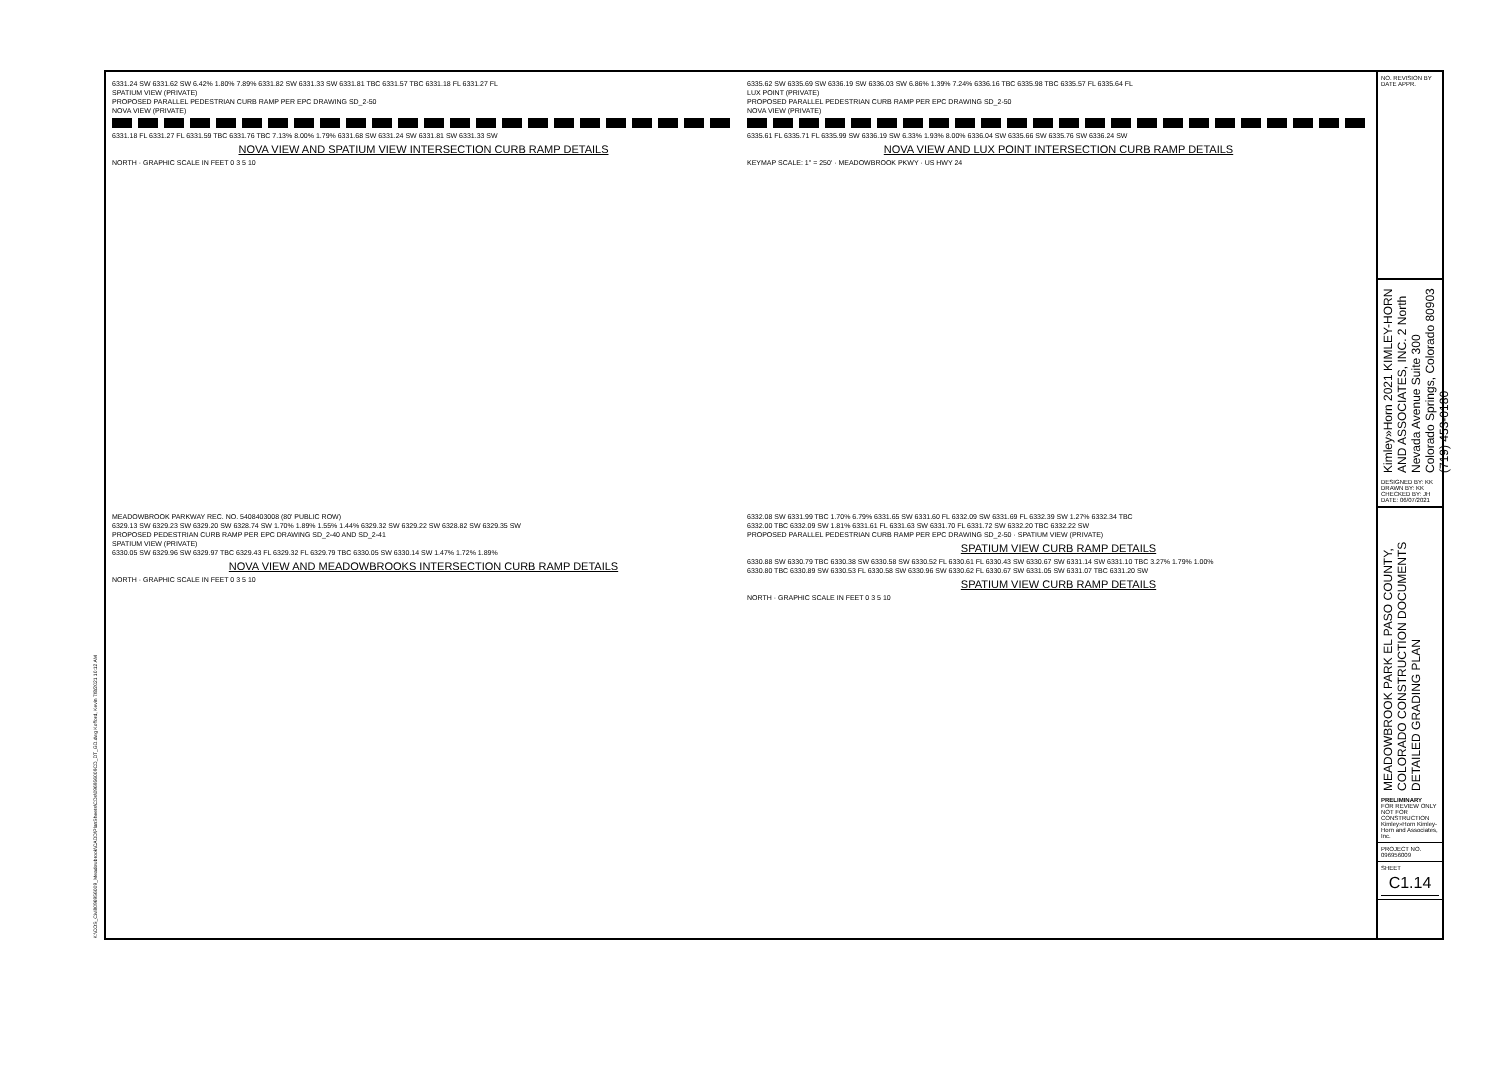K:\COS_Civil\096956009_Meadowbrook\CADD\PlanSheets\CDs\096956009CD_DT_GD.dwg Kofford, Kevin 7/8/2021 10:12 AM
6331.24 SW 6331.62 SW 6.42% 1.80% 7.89% 6331.82 SW 6331.33 SW 6331.81 TBC 6331.57 TBC 6331.18 FL 6331.27 FL
SPATIUM VIEW (PRIVATE)
PROPOSED PARALLEL PEDESTRIAN CURB RAMP PER EPC DRAWING SD_2-50
NOVA VIEW (PRIVATE)
6331.18 FL 6331.27 FL 6331.59 TBC 6331.76 TBC 7.13% 8.00% 1.79% 6331.68 SW 6331.24 SW 6331.81 SW 6331.33 SW
NOVA VIEW AND SPATIUM VIEW INTERSECTION CURB RAMP DETAILS
NORTH · GRAPHIC SCALE IN FEET 0 3 5 10
6335.62 SW 6335.69 SW 6336.19 SW 6336.03 SW 6.86% 1.39% 7.24% 6336.16 TBC 6335.98 TBC 6335.57 FL 6335.64 FL
LUX POINT (PRIVATE)
PROPOSED PARALLEL PEDESTRIAN CURB RAMP PER EPC DRAWING SD_2-50
NOVA VIEW (PRIVATE)
6335.61 FL 6335.71 FL 6335.99 SW 6336.19 SW 6.33% 1.93% 8.00% 6336.04 SW 6335.66 SW 6335.76 SW 6336.24 SW
NOVA VIEW AND LUX POINT INTERSECTION CURB RAMP DETAILS
KEYMAP SCALE: 1" = 250' · MEADOWBROOK PKWY · US HWY 24
MEADOWBROOK PARKWAY REC. NO. 5408403008 (80' PUBLIC ROW)
6329.13 SW 6329.23 SW 6329.20 SW 6328.74 SW 1.70% 1.89% 1.55% 1.44% 6329.32 SW 6329.22 SW 6328.82 SW 6329.35 SW
PROPOSED PEDESTRIAN CURB RAMP PER EPC DRAWING SD_2-40 AND SD_2-41
SPATIUM VIEW (PRIVATE)
6330.05 SW 6329.96 SW 6329.97 TBC 6329.43 FL 6329.32 FL 6329.79 TBC 6330.05 SW 6330.14 SW 1.47% 1.72% 1.89%
NOVA VIEW AND MEADOWBROOKS INTERSECTION CURB RAMP DETAILS
NORTH · GRAPHIC SCALE IN FEET 0 3 5 10
6332.08 SW 6331.99 TBC 1.70% 6.79% 6331.65 SW 6331.60 FL 6332.09 SW 6331.69 FL 6332.39 SW 1.27% 6332.34 TBC
6332.00 TBC 6332.09 SW 1.81% 6331.61 FL 6331.63 SW 6331.70 FL 6331.72 SW 6332.20 TBC 6332.22 SW
PROPOSED PARALLEL PEDESTRIAN CURB RAMP PER EPC DRAWING SD_2-50 · SPATIUM VIEW (PRIVATE)
SPATIUM VIEW CURB RAMP DETAILS
6330.88 SW 6330.79 TBC 6330.38 SW 6330.58 SW 6330.52 FL 6330.61 FL 6330.43 SW 6330.67 SW 6331.14 SW 6331.10 TBC 3.27% 1.79% 1.00%
6330.80 TBC 6330.89 SW 6330.53 FL 6330.58 SW 6330.96 SW 6330.62 FL 6330.67 SW 6331.05 SW 6331.07 TBC 6331.20 SW
SPATIUM VIEW CURB RAMP DETAILS
NORTH · GRAPHIC SCALE IN FEET 0 3 5 10
NO. REVISION BY DATE APPR.
Kimley»Horn 2021 KIMLEY-HORN AND ASSOCIATES, INC. 2 North Nevada Avenue Suite 300 Colorado Springs, Colorado 80903 (719) 453-0180
DESIGNED BY: KK
DRAWN BY: KK
CHECKED BY: JH
DATE: 06/07/2021
MEADOWBROOK PARK EL PASO COUNTY, COLORADO CONSTRUCTION DOCUMENTS DETAILED GRADING PLAN
PRELIMINARY
FOR REVIEW ONLY NOT FOR CONSTRUCTION
Kimley»Horn Kimley-Horn and Associates, Inc.
PROJECT NO.
096956009
SHEET
C1.14